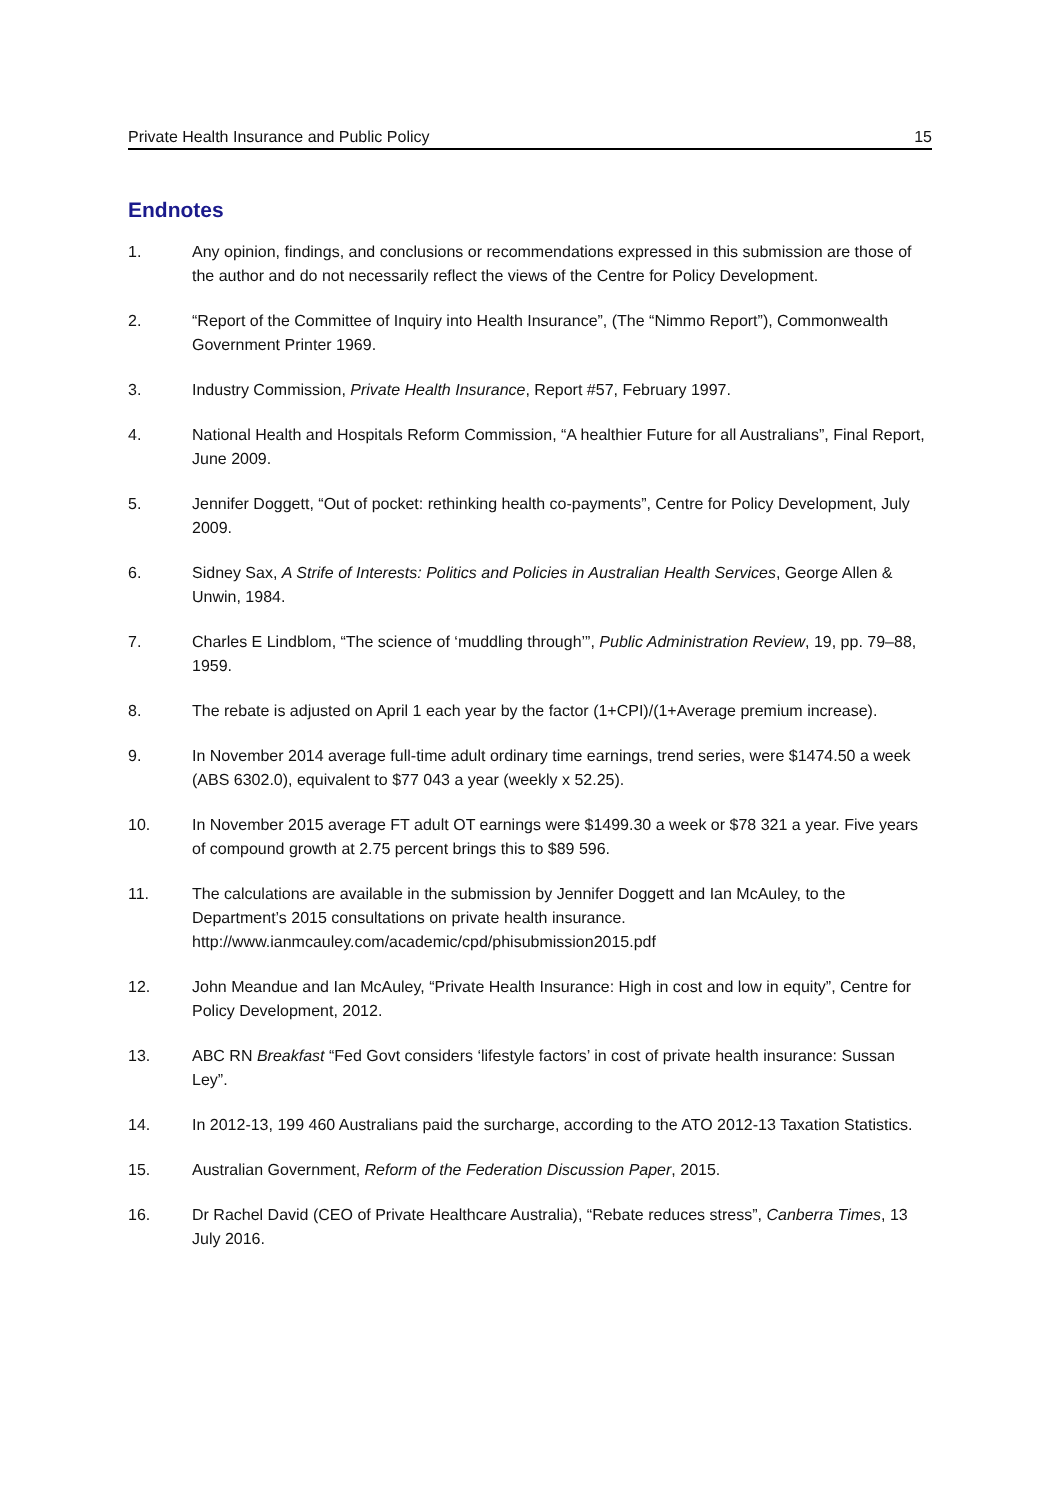Private Health Insurance and Public Policy 15
Endnotes
1. Any opinion, findings, and conclusions or recommendations expressed in this submission are those of the author and do not necessarily reflect the views of the Centre for Policy Development.
2. “Report of the Committee of Inquiry into Health Insurance”, (The “Nimmo Report”), Commonwealth Government Printer 1969.
3. Industry Commission, Private Health Insurance, Report #57, February 1997.
4. National Health and Hospitals Reform Commission, “A healthier Future for all Australians”, Final Report, June 2009.
5. Jennifer Doggett, “Out of pocket: rethinking health co-payments”, Centre for Policy Development, July 2009.
6. Sidney Sax, A Strife of Interests: Politics and Policies in Australian Health Services, George Allen & Unwin, 1984.
7. Charles E Lindblom, “The science of ‘muddling through’”, Public Administration Review, 19, pp. 79–88, 1959.
8. The rebate is adjusted on April 1 each year by the factor (1+CPI)/(1+Average premium increase).
9. In November 2014 average full-time adult ordinary time earnings, trend series, were $1474.50 a week (ABS 6302.0), equivalent to $77 043 a year (weekly x 52.25).
10. In November 2015 average FT adult OT earnings were $1499.30 a week or $78 321 a year. Five years of compound growth at 2.75 percent brings this to $89 596.
11. The calculations are available in the submission by Jennifer Doggett and Ian McAuley, to the Department’s 2015 consultations on private health insurance. http://www.ianmcauley.com/academic/cpd/phisubmission2015.pdf
12. John Meandue and Ian McAuley, “Private Health Insurance: High in cost and low in equity”, Centre for Policy Development, 2012.
13. ABC RN Breakfast “Fed Govt considers ‘lifestyle factors’ in cost of private health insurance: Sussan Ley”.
14. In 2012-13, 199 460 Australians paid the surcharge, according to the ATO 2012-13 Taxation Statistics.
15. Australian Government, Reform of the Federation Discussion Paper, 2015.
16. Dr Rachel David (CEO of Private Healthcare Australia), “Rebate reduces stress”, Canberra Times, 13 July 2016.